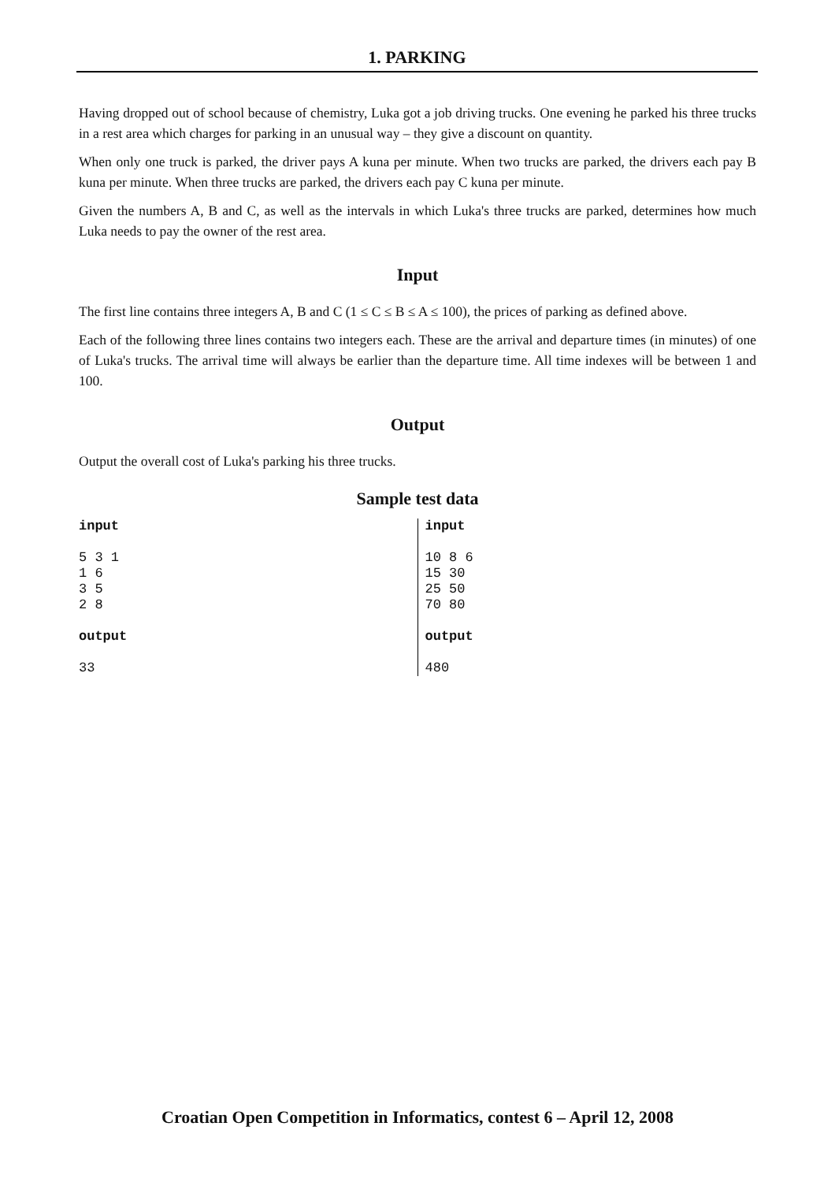1. PARKING
Having dropped out of school because of chemistry, Luka got a job driving trucks. One evening he parked his three trucks in a rest area which charges for parking in an unusual way – they give a discount on quantity.
When only one truck is parked, the driver pays A kuna per minute. When two trucks are parked, the drivers each pay B kuna per minute. When three trucks are parked, the drivers each pay C kuna per minute.
Given the numbers A, B and C, as well as the intervals in which Luka's three trucks are parked, determines how much Luka needs to pay the owner of the rest area.
Input
The first line contains three integers A, B and C (1 ≤ C ≤ B ≤ A ≤ 100), the prices of parking as defined above.
Each of the following three lines contains two integers each. These are the arrival and departure times (in minutes) of one of Luka's trucks. The arrival time will always be earlier than the departure time. All time indexes will be between 1 and 100.
Output
Output the overall cost of Luka's parking his three trucks.
Sample test data
| input 5 3 1 1 6 3 5 2 8 output 33 | input 10 8 6 15 30 25 50 70 80 output 480 |
Croatian Open Competition in Informatics, contest 6 – April 12, 2008